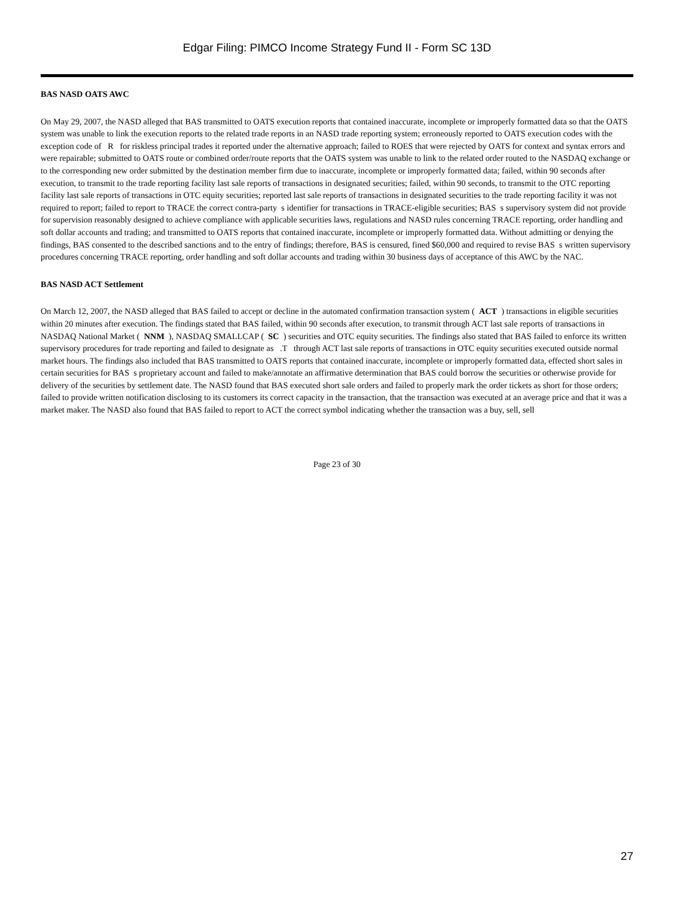Edgar Filing: PIMCO Income Strategy Fund II - Form SC 13D
BAS NASD OATS AWC
On May 29, 2007, the NASD alleged that BAS transmitted to OATS execution reports that contained inaccurate, incomplete or improperly formatted data so that the OATS system was unable to link the execution reports to the related trade reports in an NASD trade reporting system; erroneously reported to OATS execution codes with the exception code of R for riskless principal trades it reported under the alternative approach; failed to ROES that were rejected by OATS for context and syntax errors and were repairable; submitted to OATS route or combined order/route reports that the OATS system was unable to link to the related order routed to the NASDAQ exchange or to the corresponding new order submitted by the destination member firm due to inaccurate, incomplete or improperly formatted data; failed, within 90 seconds after execution, to transmit to the trade reporting facility last sale reports of transactions in designated securities; failed, within 90 seconds, to transmit to the OTC reporting facility last sale reports of transactions in OTC equity securities; reported last sale reports of transactions in designated securities to the trade reporting facility it was not required to report; failed to report to TRACE the correct contra-party s identifier for transactions in TRACE-eligible securities; BAS s supervisory system did not provide for supervision reasonably designed to achieve compliance with applicable securities laws, regulations and NASD rules concerning TRACE reporting, order handling and soft dollar accounts and trading; and transmitted to OATS reports that contained inaccurate, incomplete or improperly formatted data. Without admitting or denying the findings, BAS consented to the described sanctions and to the entry of findings; therefore, BAS is censured, fined $60,000 and required to revise BAS s written supervisory procedures concerning TRACE reporting, order handling and soft dollar accounts and trading within 30 business days of acceptance of this AWC by the NAC.
BAS NASD ACT Settlement
On March 12, 2007, the NASD alleged that BAS failed to accept or decline in the automated confirmation transaction system ( ACT ) transactions in eligible securities within 20 minutes after execution. The findings stated that BAS failed, within 90 seconds after execution, to transmit through ACT last sale reports of transactions in NASDAQ National Market ( NNM ), NASDAQ SMALLCAP ( SC ) securities and OTC equity securities. The findings also stated that BAS failed to enforce its written supervisory procedures for trade reporting and failed to designate as .T through ACT last sale reports of transactions in OTC equity securities executed outside normal market hours. The findings also included that BAS transmitted to OATS reports that contained inaccurate, incomplete or improperly formatted data, effected short sales in certain securities for BAS s proprietary account and failed to make/annotate an affirmative determination that BAS could borrow the securities or otherwise provide for delivery of the securities by settlement date. The NASD found that BAS executed short sale orders and failed to properly mark the order tickets as short for those orders; failed to provide written notification disclosing to its customers its correct capacity in the transaction, that the transaction was executed at an average price and that it was a market maker. The NASD also found that BAS failed to report to ACT the correct symbol indicating whether the transaction was a buy, sell, sell
Page 23 of 30
27